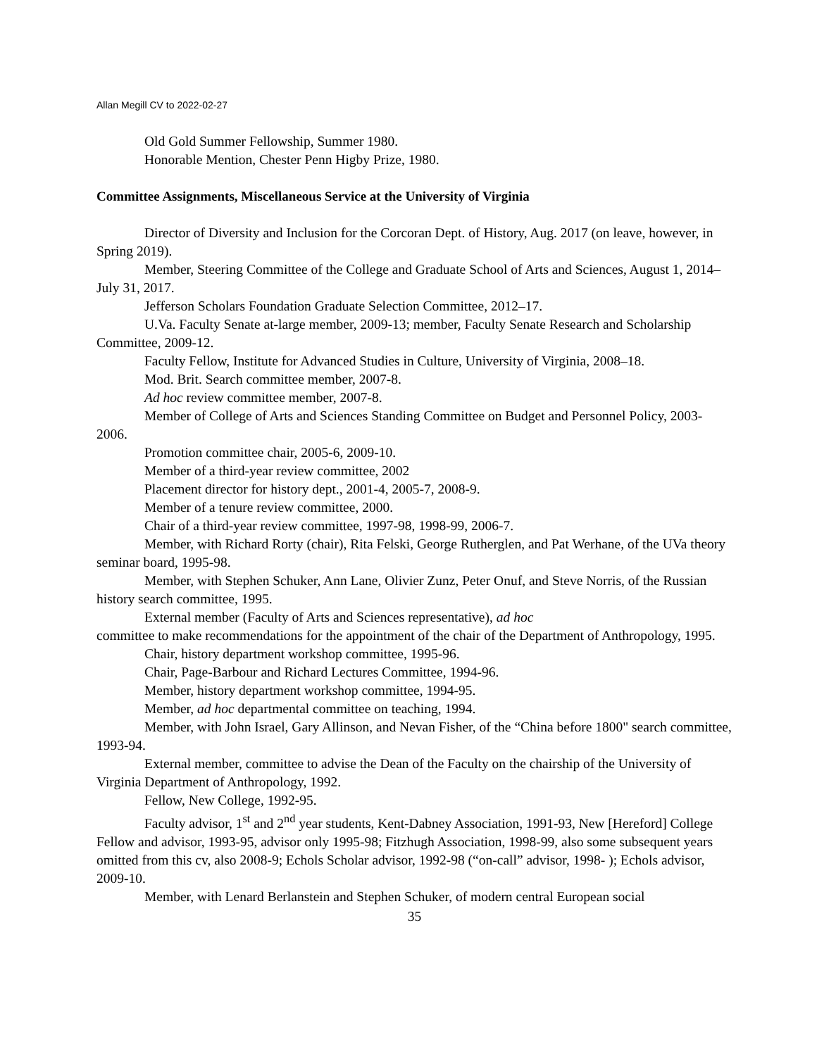Allan Megill CV to 2022-02-27
Old Gold Summer Fellowship, Summer 1980.
Honorable Mention, Chester Penn Higby Prize, 1980.
Committee Assignments, Miscellaneous Service at the University of Virginia
Director of Diversity and Inclusion for the Corcoran Dept. of History, Aug. 2017 (on leave, however, in Spring 2019).
Member, Steering Committee of the College and Graduate School of Arts and Sciences, August 1, 2014–July 31, 2017.
Jefferson Scholars Foundation Graduate Selection Committee, 2012–17.
U.Va. Faculty Senate at-large member, 2009-13; member, Faculty Senate Research and Scholarship Committee, 2009-12.
Faculty Fellow, Institute for Advanced Studies in Culture, University of Virginia, 2008–18.
Mod. Brit. Search committee member, 2007-8.
Ad hoc review committee member, 2007-8.
Member of College of Arts and Sciences Standing Committee on Budget and Personnel Policy, 2003-2006.
Promotion committee chair, 2005-6, 2009-10.
Member of a third-year review committee, 2002
Placement director for history dept., 2001-4, 2005-7, 2008-9.
Member of a tenure review committee, 2000.
Chair of a third-year review committee, 1997-98, 1998-99, 2006-7.
Member, with Richard Rorty (chair), Rita Felski, George Rutherglen, and Pat Werhane, of the UVa theory seminar board, 1995-98.
Member, with Stephen Schuker, Ann Lane, Olivier Zunz, Peter Onuf, and Steve Norris, of the Russian history search committee, 1995.
External member (Faculty of Arts and Sciences representative), ad hoc
committee to make recommendations for the appointment of the chair of the Department of Anthropology, 1995.
Chair, history department workshop committee, 1995-96.
Chair, Page-Barbour and Richard Lectures Committee, 1994-96.
Member, history department workshop committee, 1994-95.
Member, ad hoc departmental committee on teaching, 1994.
Member, with John Israel, Gary Allinson, and Nevan Fisher, of the “China before 1800" search committee, 1993-94.
External member, committee to advise the Dean of the Faculty on the chairship of the University of Virginia Department of Anthropology, 1992.
Fellow, New College, 1992-95.
Faculty advisor, 1<sup>st</sup> and 2<sup>nd</sup> year students, Kent-Dabney Association, 1991-93, New [Hereford] College Fellow and advisor, 1993-95, advisor only 1995-98; Fitzhugh Association, 1998-99, also some subsequent years omitted from this cv, also 2008-9; Echols Scholar advisor, 1992-98 (“on-call” advisor, 1998- ); Echols advisor, 2009-10.
Member, with Lenard Berlanstein and Stephen Schuker, of modern central European social
35